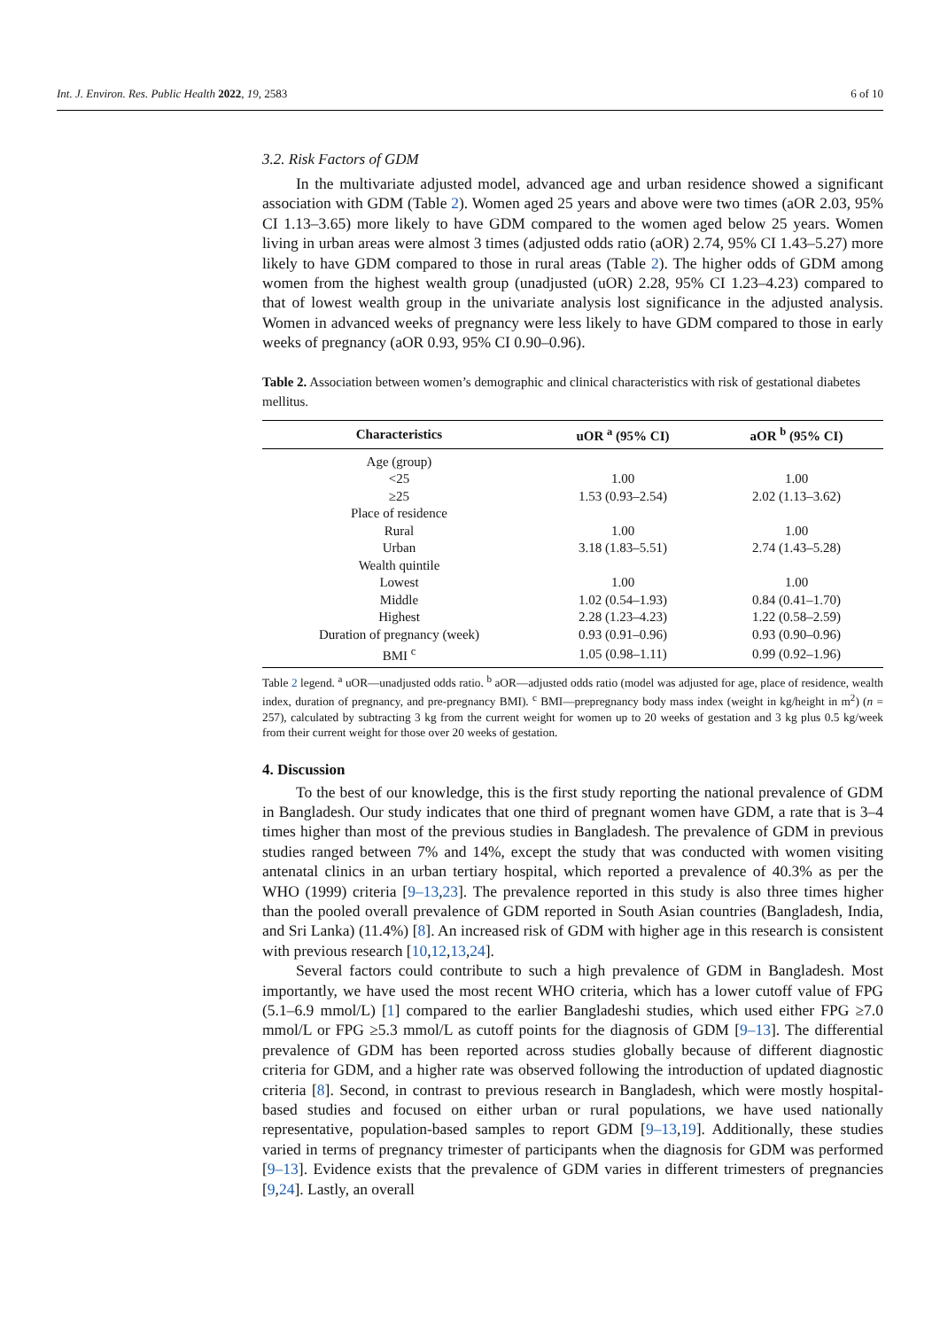Int. J. Environ. Res. Public Health 2022, 19, 2583 6 of 10
3.2. Risk Factors of GDM
In the multivariate adjusted model, advanced age and urban residence showed a significant association with GDM (Table 2). Women aged 25 years and above were two times (aOR 2.03, 95% CI 1.13–3.65) more likely to have GDM compared to the women aged below 25 years. Women living in urban areas were almost 3 times (adjusted odds ratio (aOR) 2.74, 95% CI 1.43–5.27) more likely to have GDM compared to those in rural areas (Table 2). The higher odds of GDM among women from the highest wealth group (unadjusted (uOR) 2.28, 95% CI 1.23–4.23) compared to that of lowest wealth group in the univariate analysis lost significance in the adjusted analysis. Women in advanced weeks of pregnancy were less likely to have GDM compared to those in early weeks of pregnancy (aOR 0.93, 95% CI 0.90–0.96).
Table 2. Association between women’s demographic and clinical characteristics with risk of gestational diabetes mellitus.
| Characteristics | uOR <sup>a</sup> (95% CI) | aOR <sup>b</sup> (95% CI) |
| --- | --- | --- |
| Age (group) | | |
| <25 | 1.00 | 1.00 |
| ≥25 | 1.53 (0.93–2.54) | 2.02 (1.13–3.62) |
| Place of residence | | |
| Rural | 1.00 | 1.00 |
| Urban | 3.18 (1.83–5.51) | 2.74 (1.43–5.28) |
| Wealth quintile | | |
| Lowest | 1.00 | 1.00 |
| Middle | 1.02 (0.54–1.93) | 0.84 (0.41–1.70) |
| Highest | 2.28 (1.23–4.23) | 1.22 (0.58–2.59) |
| Duration of pregnancy (week) | 0.93 (0.91–0.96) | 0.93 (0.90–0.96) |
| BMI <sup>c</sup> | 1.05 (0.98–1.11) | 0.99 (0.92–1.96) |
Table 2 legend. <sup>a</sup> uOR—unadjusted odds ratio. <sup>b</sup> aOR—adjusted odds ratio (model was adjusted for age, place of residence, wealth index, duration of pregnancy, and pre-pregnancy BMI). <sup>c</sup> BMI—prepregnancy body mass index (weight in kg/height in m<sup>2</sup>) (n = 257), calculated by subtracting 3 kg from the current weight for women up to 20 weeks of gestation and 3 kg plus 0.5 kg/week from their current weight for those over 20 weeks of gestation.
4. Discussion
To the best of our knowledge, this is the first study reporting the national prevalence of GDM in Bangladesh. Our study indicates that one third of pregnant women have GDM, a rate that is 3–4 times higher than most of the previous studies in Bangladesh. The prevalence of GDM in previous studies ranged between 7% and 14%, except the study that was conducted with women visiting antenatal clinics in an urban tertiary hospital, which reported a prevalence of 40.3% as per the WHO (1999) criteria [9–13,23]. The prevalence reported in this study is also three times higher than the pooled overall prevalence of GDM reported in South Asian countries (Bangladesh, India, and Sri Lanka) (11.4%) [8]. An increased risk of GDM with higher age in this research is consistent with previous research [10,12,13,24].
Several factors could contribute to such a high prevalence of GDM in Bangladesh. Most importantly, we have used the most recent WHO criteria, which has a lower cutoff value of FPG (5.1–6.9 mmol/L) [1] compared to the earlier Bangladeshi studies, which used either FPG ≥7.0 mmol/L or FPG ≥5.3 mmol/L as cutoff points for the diagnosis of GDM [9–13]. The differential prevalence of GDM has been reported across studies globally because of different diagnostic criteria for GDM, and a higher rate was observed following the introduction of updated diagnostic criteria [8]. Second, in contrast to previous research in Bangladesh, which were mostly hospital-based studies and focused on either urban or rural populations, we have used nationally representative, population-based samples to report GDM [9–13,19]. Additionally, these studies varied in terms of pregnancy trimester of participants when the diagnosis for GDM was performed [9–13]. Evidence exists that the prevalence of GDM varies in different trimesters of pregnancies [9,24]. Lastly, an overall